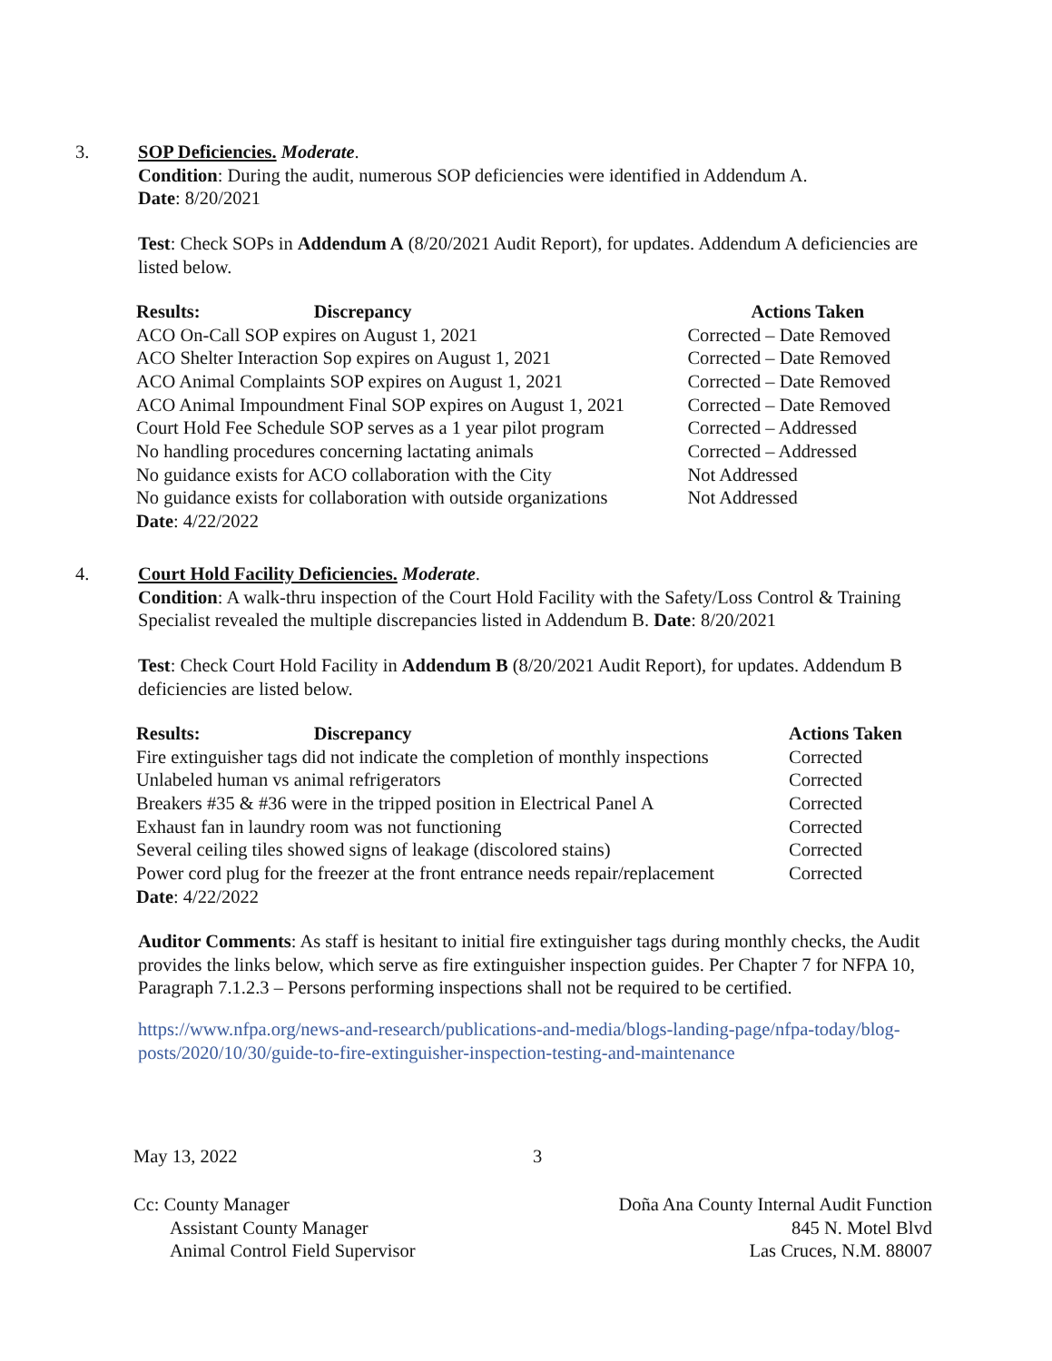3.
SOP Deficiencies. Moderate.
Condition: During the audit, numerous SOP deficiencies were identified in Addendum A.
Date: 8/20/2021
Test: Check SOPs in Addendum A (8/20/2021 Audit Report), for updates. Addendum A deficiencies are listed below.
| Results: Discrepancy | Actions Taken |
| --- | --- |
| ACO On-Call SOP expires on August 1, 2021 | Corrected – Date Removed |
| ACO Shelter Interaction Sop expires on August 1, 2021 | Corrected – Date Removed |
| ACO Animal Complaints SOP expires on August 1, 2021 | Corrected – Date Removed |
| ACO Animal Impoundment Final SOP expires on August 1, 2021 | Corrected – Date Removed |
| Court Hold Fee Schedule SOP serves as a 1 year pilot program | Corrected – Addressed |
| No handling procedures concerning lactating animals | Corrected – Addressed |
| No guidance exists for ACO collaboration with the City | Not Addressed |
| No guidance exists for collaboration with outside organizations | Not Addressed |
| Date : 4/22/2022 | |
4.
Court Hold Facility Deficiencies. Moderate.
Condition: A walk-thru inspection of the Court Hold Facility with the Safety/Loss Control & Training Specialist revealed the multiple discrepancies listed in Addendum B. Date: 8/20/2021
Test: Check Court Hold Facility in Addendum B (8/20/2021 Audit Report), for updates. Addendum B deficiencies are listed below.
| Results : Discrepancy | Actions Taken |
| --- | --- |
| Fire extinguisher tags did not indicate the completion of monthly inspections | Corrected |
| Unlabeled human vs animal refrigerators | Corrected |
| Breakers #35 & #36 were in the tripped position in Electrical Panel A | Corrected |
| Exhaust fan in laundry room was not functioning | Corrected |
| Several ceiling tiles showed signs of leakage (discolored stains) | Corrected |
| Power cord plug for the freezer at the front entrance needs repair/replacement | Corrected |
| Date : 4/22/2022 | |
Auditor Comments: As staff is hesitant to initial fire extinguisher tags during monthly checks, the Audit provides the links below, which serve as fire extinguisher inspection guides. Per Chapter 7 for NFPA 10, Paragraph 7.1.2.3 – Persons performing inspections shall not be required to be certified.
https://www.nfpa.org/news-and-research/publications-and-media/blogs-landing-page/nfpa-today/blog-posts/2020/10/30/guide-to-fire-extinguisher-inspection-testing-and-maintenance
May 13, 2022 3
Cc: County Manager
Assistant County Manager
Animal Control Field Supervisor
Doña Ana County Internal Audit Function
845 N. Motel Blvd
Las Cruces, N.M. 88007